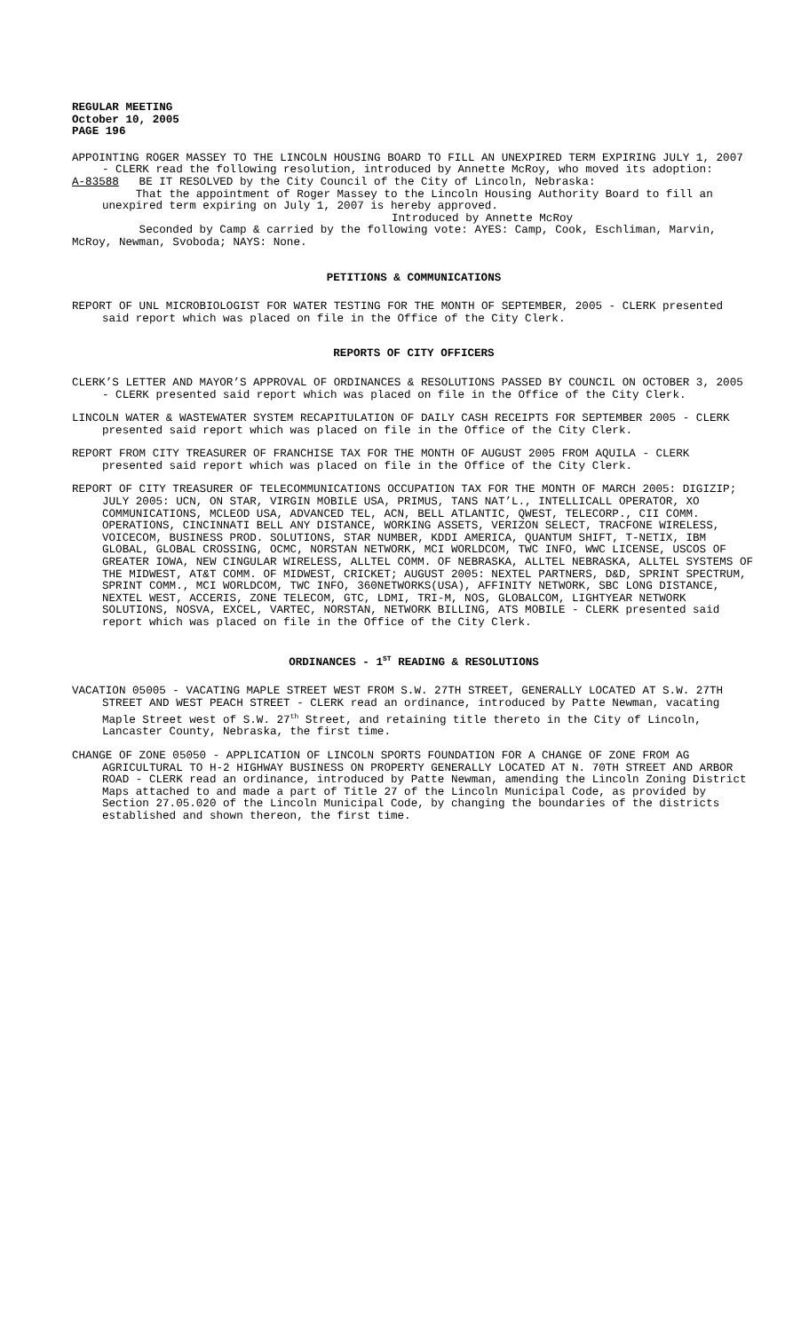REGULAR MEETING
October 10, 2005
PAGE 196
APPOINTING ROGER MASSEY TO THE LINCOLN HOUSING BOARD TO FILL AN UNEXPIRED TERM EXPIRING JULY 1, 2007 - CLERK read the following resolution, introduced by Annette McRoy, who moved its adoption:
A-83588 BE IT RESOLVED by the City Council of the City of Lincoln, Nebraska:
That the appointment of Roger Massey to the Lincoln Housing Authority Board to fill an unexpired term expiring on July 1, 2007 is hereby approved.
Introduced by Annette McRoy
Seconded by Camp & carried by the following vote: AYES: Camp, Cook, Eschliman, Marvin, McRoy, Newman, Svoboda; NAYS: None.
PETITIONS & COMMUNICATIONS
REPORT OF UNL MICROBIOLOGIST FOR WATER TESTING FOR THE MONTH OF SEPTEMBER, 2005 - CLERK presented said report which was placed on file in the Office of the City Clerk.
REPORTS OF CITY OFFICERS
CLERK’S LETTER AND MAYOR’S APPROVAL OF ORDINANCES & RESOLUTIONS PASSED BY COUNCIL ON OCTOBER 3, 2005 - CLERK presented said report which was placed on file in the Office of the City Clerk.
LINCOLN WATER & WASTEWATER SYSTEM RECAPITULATION OF DAILY CASH RECEIPTS FOR SEPTEMBER 2005 - CLERK presented said report which was placed on file in the Office of the City Clerk.
REPORT FROM CITY TREASURER OF FRANCHISE TAX FOR THE MONTH OF AUGUST 2005 FROM AQUILA - CLERK presented said report which was placed on file in the Office of the City Clerk.
REPORT OF CITY TREASURER OF TELECOMMUNICATIONS OCCUPATION TAX FOR THE MONTH OF MARCH 2005: DIGIZIP; JULY 2005: UCN, ON STAR, VIRGIN MOBILE USA, PRIMUS, TANS NAT’L., INTELLICALL OPERATOR, XO COMMUNICATIONS, MCLEOD USA, ADVANCED TEL, ACN, BELL ATLANTIC, QWEST, TELECORP., CII COMM. OPERATIONS, CINCINNATI BELL ANY DISTANCE, WORKING ASSETS, VERIZON SELECT, TRACFONE WIRELESS, VOICECOM, BUSINESS PROD. SOLUTIONS, STAR NUMBER, KDDI AMERICA, QUANTUM SHIFT, T-NETIX, IBM GLOBAL, GLOBAL CROSSING, OCMC, NORSTAN NETWORK, MCI WORLDCOM, TWC INFO, WWC LICENSE, USCOS OF GREATER IOWA, NEW CINGULAR WIRELESS, ALLTEL COMM. OF NEBRASKA, ALLTEL NEBRASKA, ALLTEL SYSTEMS OF THE MIDWEST, AT&T COMM. OF MIDWEST, CRICKET; AUGUST 2005: NEXTEL PARTNERS, D&D, SPRINT SPECTRUM, SPRINT COMM., MCI WORLDCOM, TWC INFO, 360NETWORKS(USA), AFFINITY NETWORK, SBC LONG DISTANCE, NEXTEL WEST, ACCERIS, ZONE TELECOM, GTC, LDMI, TRI-M, NOS, GLOBALCOM, LIGHTYEAR NETWORK SOLUTIONS, NOSVA, EXCEL, VARTEC, NORSTAN, NETWORK BILLING, ATS MOBILE - CLERK presented said report which was placed on file in the Office of the City Clerk.
ORDINANCES - 1<sup>ST</sup> READING & RESOLUTIONS
VACATION 05005 - VACATING MAPLE STREET WEST FROM S.W. 27TH STREET, GENERALLY LOCATED AT S.W. 27TH STREET AND WEST PEACH STREET - CLERK read an ordinance, introduced by Patte Newman, vacating Maple Street west of S.W. 27<sup>th</sup> Street, and retaining title thereto in the City of Lincoln, Lancaster County, Nebraska, the first time.
CHANGE OF ZONE 05050 - APPLICATION OF LINCOLN SPORTS FOUNDATION FOR A CHANGE OF ZONE FROM AG AGRICULTURAL TO H-2 HIGHWAY BUSINESS ON PROPERTY GENERALLY LOCATED AT N. 70TH STREET AND ARBOR ROAD - CLERK read an ordinance, introduced by Patte Newman, amending the Lincoln Zoning District Maps attached to and made a part of Title 27 of the Lincoln Municipal Code, as provided by Section 27.05.020 of the Lincoln Municipal Code, by changing the boundaries of the districts established and shown thereon, the first time.